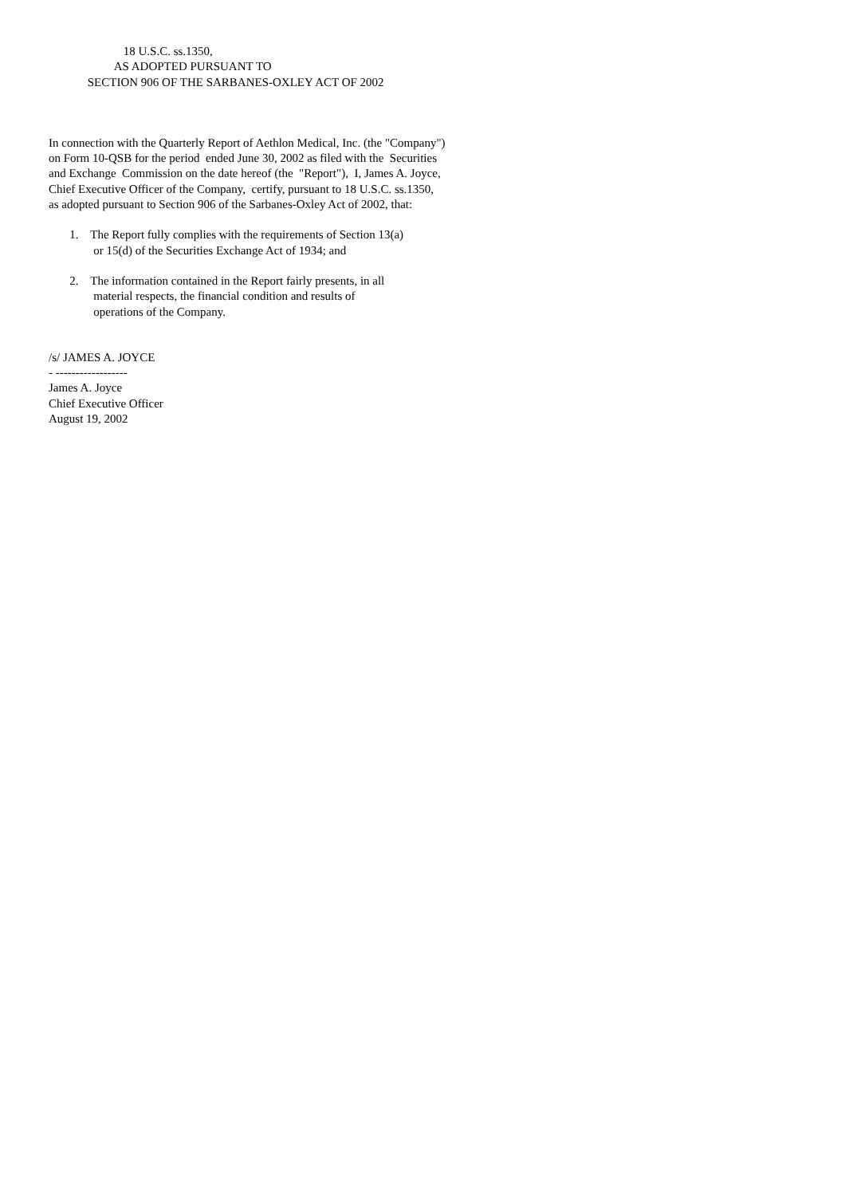18 U.S.C. ss.1350,
AS ADOPTED PURSUANT TO
SECTION 906 OF THE SARBANES-OXLEY ACT OF 2002
In connection with the Quarterly Report of Aethlon Medical, Inc. (the "Company")
on Form 10-QSB for the period ended June 30, 2002 as filed with the Securities
and Exchange Commission on the date hereof (the "Report"), I, James A. Joyce,
Chief Executive Officer of the Company, certify, pursuant to 18 U.S.C. ss.1350,
as adopted pursuant to Section 906 of the Sarbanes-Oxley Act of 2002, that:
1. The Report fully complies with the requirements of Section 13(a)
or 15(d) of the Securities Exchange Act of 1934; and
2. The information contained in the Report fairly presents, in all
material respects, the financial condition and results of
operations of the Company.
/s/ JAMES A. JOYCE
- ------------------
James A. Joyce
Chief Executive Officer
August 19, 2002